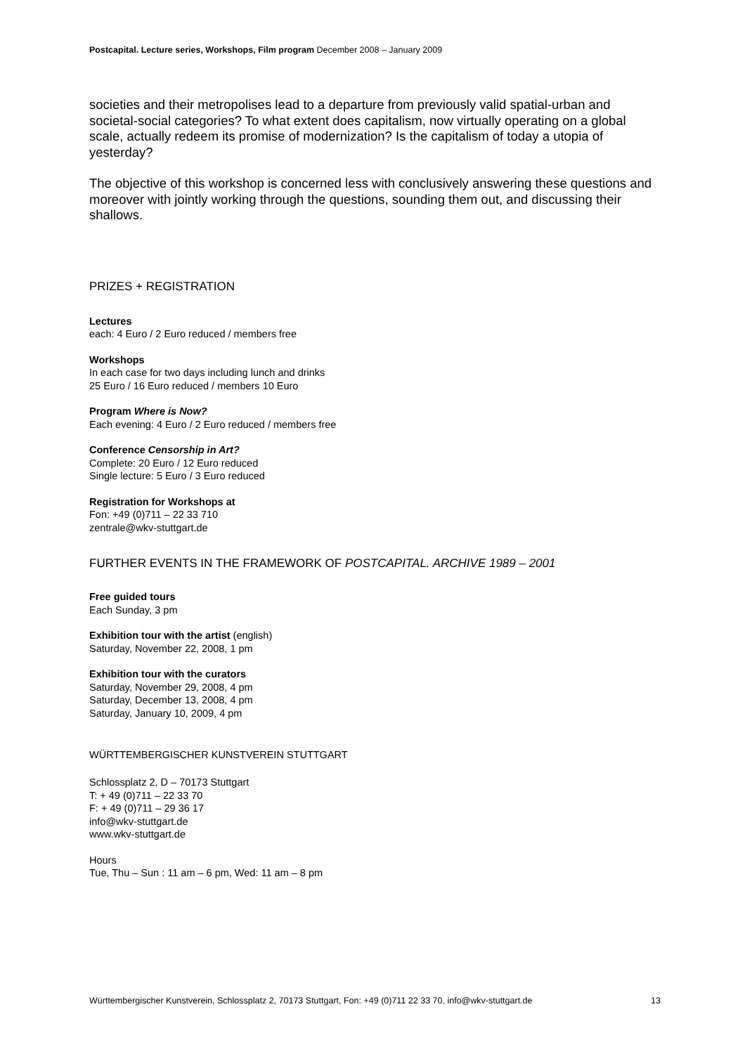Postcapital. Lecture series, Workshops, Film program December 2008 – January 2009
societies and their metropolises lead to a departure from previously valid spatial-urban and societal-social categories? To what extent does capitalism, now virtually operating on a global scale, actually redeem its promise of modernization? Is the capitalism of today a utopia of yesterday?
The objective of this workshop is concerned less with conclusively answering these questions and moreover with jointly working through the questions, sounding them out, and discussing their shallows.
PRIZES + REGISTRATION
Lectures
each: 4 Euro / 2 Euro reduced / members free
Workshops
In each case for two days including lunch and drinks
25 Euro / 16 Euro reduced / members 10 Euro
Program Where is Now?
Each evening: 4 Euro / 2 Euro reduced / members free
Conference Censorship in Art?
Complete: 20 Euro / 12 Euro reduced
Single lecture: 5 Euro / 3 Euro reduced
Registration for Workshops at
Fon: +49 (0)711 – 22 33 710
zentrale@wkv-stuttgart.de
FURTHER EVENTS IN THE FRAMEWORK OF POSTCAPITAL. ARCHIVE 1989 – 2001
Free guided tours
Each Sunday, 3 pm
Exhibition tour with the artist (english)
Saturday, November 22, 2008, 1 pm
Exhibition tour with the curators
Saturday, November 29, 2008, 4 pm
Saturday, December 13, 2008, 4 pm
Saturday, January 10, 2009, 4 pm
WÜRTTEMBERGISCHER KUNSTVEREIN STUTTGART
Schlossplatz 2, D – 70173 Stuttgart
T: + 49 (0)711 – 22 33 70
F: + 49 (0)711 – 29 36 17
info@wkv-stuttgart.de
www.wkv-stuttgart.de
Hours
Tue, Thu – Sun : 11 am – 6 pm, Wed: 11 am – 8 pm
Württembergischer Kunstverein, Schlossplatz 2, 70173 Stuttgart, Fon: +49 (0)711 22 33 70, info@wkv-stuttgart.de 13